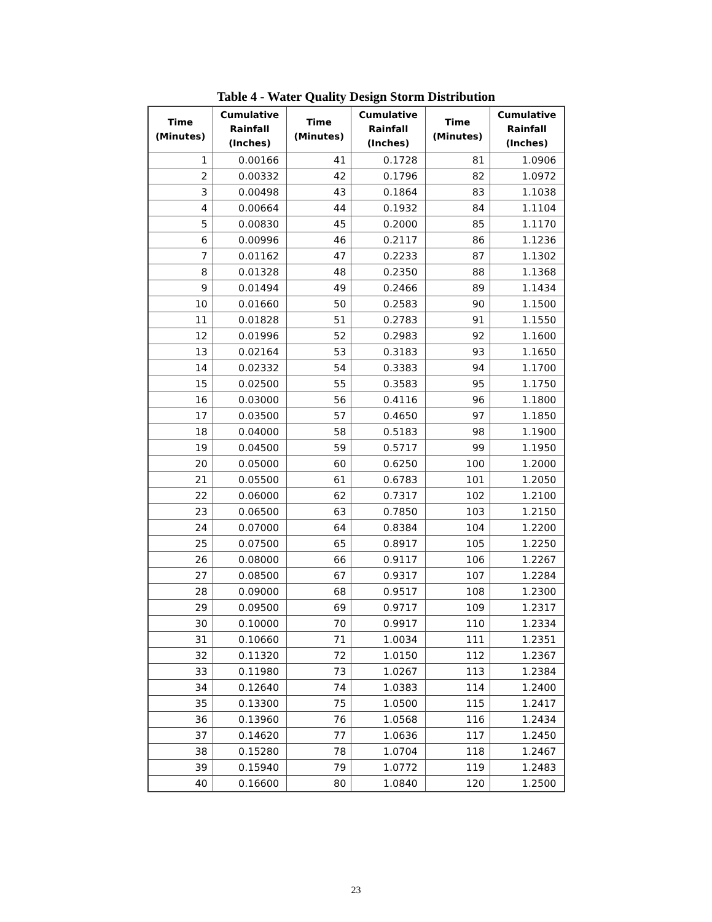Table 4 - Water Quality Design Storm Distribution
| Time (Minutes) | Cumulative Rainfall (Inches) | Time (Minutes) | Cumulative Rainfall (Inches) | Time (Minutes) | Cumulative Rainfall (Inches) |
| --- | --- | --- | --- | --- | --- |
| 1 | 0.00166 | 41 | 0.1728 | 81 | 1.0906 |
| 2 | 0.00332 | 42 | 0.1796 | 82 | 1.0972 |
| 3 | 0.00498 | 43 | 0.1864 | 83 | 1.1038 |
| 4 | 0.00664 | 44 | 0.1932 | 84 | 1.1104 |
| 5 | 0.00830 | 45 | 0.2000 | 85 | 1.1170 |
| 6 | 0.00996 | 46 | 0.2117 | 86 | 1.1236 |
| 7 | 0.01162 | 47 | 0.2233 | 87 | 1.1302 |
| 8 | 0.01328 | 48 | 0.2350 | 88 | 1.1368 |
| 9 | 0.01494 | 49 | 0.2466 | 89 | 1.1434 |
| 10 | 0.01660 | 50 | 0.2583 | 90 | 1.1500 |
| 11 | 0.01828 | 51 | 0.2783 | 91 | 1.1550 |
| 12 | 0.01996 | 52 | 0.2983 | 92 | 1.1600 |
| 13 | 0.02164 | 53 | 0.3183 | 93 | 1.1650 |
| 14 | 0.02332 | 54 | 0.3383 | 94 | 1.1700 |
| 15 | 0.02500 | 55 | 0.3583 | 95 | 1.1750 |
| 16 | 0.03000 | 56 | 0.4116 | 96 | 1.1800 |
| 17 | 0.03500 | 57 | 0.4650 | 97 | 1.1850 |
| 18 | 0.04000 | 58 | 0.5183 | 98 | 1.1900 |
| 19 | 0.04500 | 59 | 0.5717 | 99 | 1.1950 |
| 20 | 0.05000 | 60 | 0.6250 | 100 | 1.2000 |
| 21 | 0.05500 | 61 | 0.6783 | 101 | 1.2050 |
| 22 | 0.06000 | 62 | 0.7317 | 102 | 1.2100 |
| 23 | 0.06500 | 63 | 0.7850 | 103 | 1.2150 |
| 24 | 0.07000 | 64 | 0.8384 | 104 | 1.2200 |
| 25 | 0.07500 | 65 | 0.8917 | 105 | 1.2250 |
| 26 | 0.08000 | 66 | 0.9117 | 106 | 1.2267 |
| 27 | 0.08500 | 67 | 0.9317 | 107 | 1.2284 |
| 28 | 0.09000 | 68 | 0.9517 | 108 | 1.2300 |
| 29 | 0.09500 | 69 | 0.9717 | 109 | 1.2317 |
| 30 | 0.10000 | 70 | 0.9917 | 110 | 1.2334 |
| 31 | 0.10660 | 71 | 1.0034 | 111 | 1.2351 |
| 32 | 0.11320 | 72 | 1.0150 | 112 | 1.2367 |
| 33 | 0.11980 | 73 | 1.0267 | 113 | 1.2384 |
| 34 | 0.12640 | 74 | 1.0383 | 114 | 1.2400 |
| 35 | 0.13300 | 75 | 1.0500 | 115 | 1.2417 |
| 36 | 0.13960 | 76 | 1.0568 | 116 | 1.2434 |
| 37 | 0.14620 | 77 | 1.0636 | 117 | 1.2450 |
| 38 | 0.15280 | 78 | 1.0704 | 118 | 1.2467 |
| 39 | 0.15940 | 79 | 1.0772 | 119 | 1.2483 |
| 40 | 0.16600 | 80 | 1.0840 | 120 | 1.2500 |
23